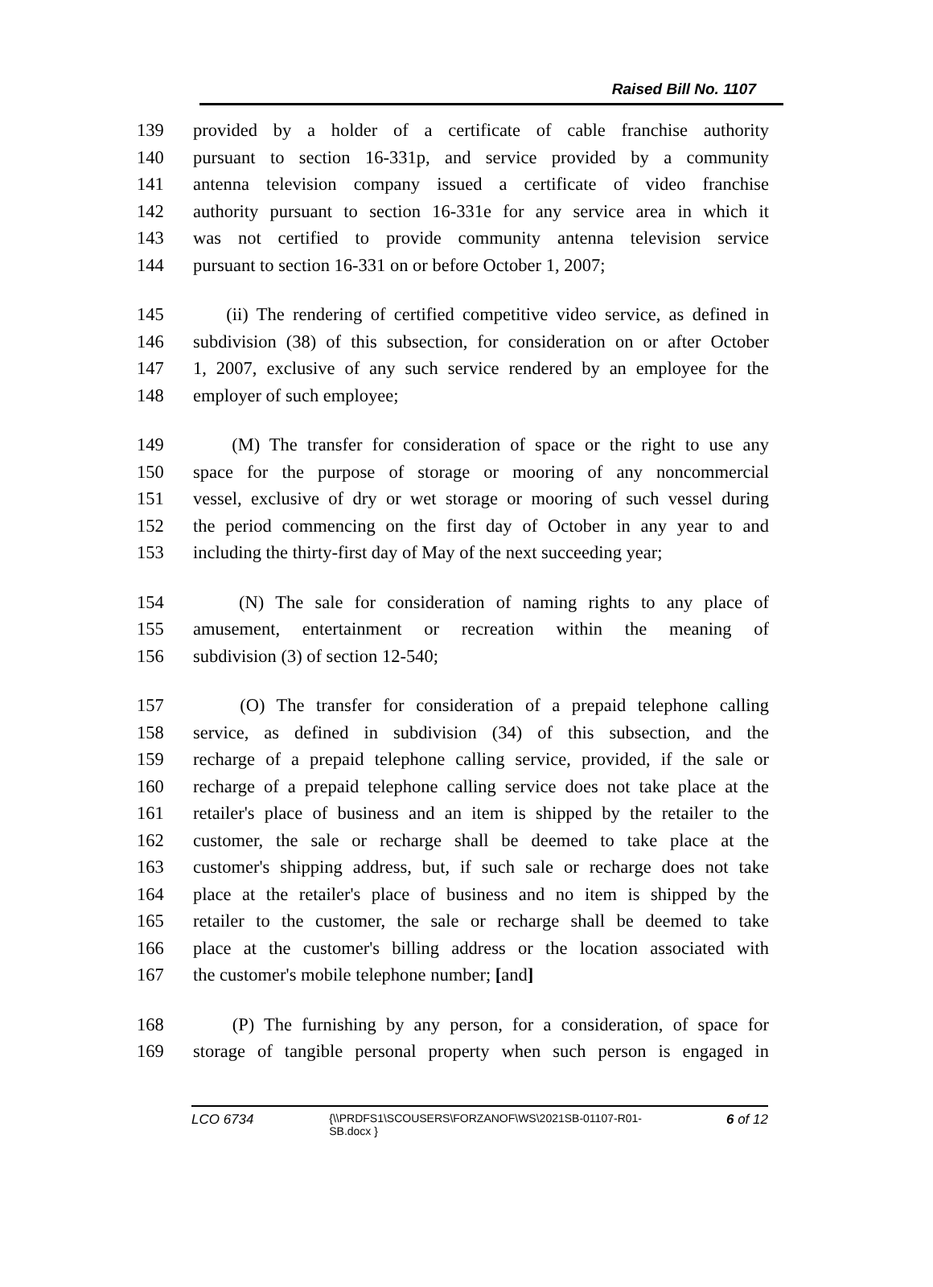Raised Bill No. 1107
139 provided by a holder of a certificate of cable franchise authority
140 pursuant to section 16-331p, and service provided by a community
141 antenna television company issued a certificate of video franchise
142 authority pursuant to section 16-331e for any service area in which it
143 was not certified to provide community antenna television service
144 pursuant to section 16-331 on or before October 1, 2007;
145 (ii) The rendering of certified competitive video service, as defined in
146 subdivision (38) of this subsection, for consideration on or after October
147 1, 2007, exclusive of any such service rendered by an employee for the
148 employer of such employee;
149 (M) The transfer for consideration of space or the right to use any
150 space for the purpose of storage or mooring of any noncommercial
151 vessel, exclusive of dry or wet storage or mooring of such vessel during
152 the period commencing on the first day of October in any year to and
153 including the thirty-first day of May of the next succeeding year;
154 (N) The sale for consideration of naming rights to any place of
155 amusement, entertainment or recreation within the meaning of
156 subdivision (3) of section 12-540;
157 (O) The transfer for consideration of a prepaid telephone calling
158 service, as defined in subdivision (34) of this subsection, and the
159 recharge of a prepaid telephone calling service, provided, if the sale or
160 recharge of a prepaid telephone calling service does not take place at the
161 retailer's place of business and an item is shipped by the retailer to the
162 customer, the sale or recharge shall be deemed to take place at the
163 customer's shipping address, but, if such sale or recharge does not take
164 place at the retailer's place of business and no item is shipped by the
165 retailer to the customer, the sale or recharge shall be deemed to take
166 place at the customer's billing address or the location associated with
167 the customer's mobile telephone number; [and]
168 (P) The furnishing by any person, for a consideration, of space for
169 storage of tangible personal property when such person is engaged in
LCO 6734 {\\PRDFS1\SCOUSERS\FORZANOF\WS\2021SB-01107-R01-SB.docx } 6 of 12